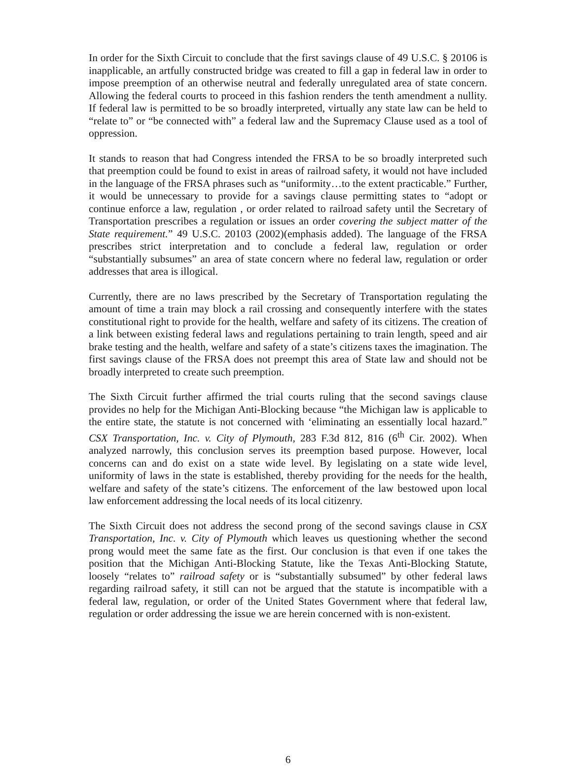In order for the Sixth Circuit to conclude that the first savings clause of 49 U.S.C. § 20106 is inapplicable, an artfully constructed bridge was created to fill a gap in federal law in order to impose preemption of an otherwise neutral and federally unregulated area of state concern. Allowing the federal courts to proceed in this fashion renders the tenth amendment a nullity. If federal law is permitted to be so broadly interpreted, virtually any state law can be held to “relate to” or “be connected with” a federal law and the Supremacy Clause used as a tool of oppression.
It stands to reason that had Congress intended the FRSA to be so broadly interpreted such that preemption could be found to exist in areas of railroad safety, it would not have included in the language of the FRSA phrases such as “uniformity…to the extent practicable.” Further, it would be unnecessary to provide for a savings clause permitting states to “adopt or continue enforce a law, regulation , or order related to railroad safety until the Secretary of Transportation prescribes a regulation or issues an order covering the subject matter of the State requirement.” 49 U.S.C. 20103 (2002)(emphasis added). The language of the FRSA prescribes strict interpretation and to conclude a federal law, regulation or order “substantially subsumes” an area of state concern where no federal law, regulation or order addresses that area is illogical.
Currently, there are no laws prescribed by the Secretary of Transportation regulating the amount of time a train may block a rail crossing and consequently interfere with the states constitutional right to provide for the health, welfare and safety of its citizens. The creation of a link between existing federal laws and regulations pertaining to train length, speed and air brake testing and the health, welfare and safety of a state’s citizens taxes the imagination. The first savings clause of the FRSA does not preempt this area of State law and should not be broadly interpreted to create such preemption.
The Sixth Circuit further affirmed the trial courts ruling that the second savings clause provides no help for the Michigan Anti-Blocking because “the Michigan law is applicable to the entire state, the statute is not concerned with ‘eliminating an essentially local hazard.” CSX Transportation, Inc. v. City of Plymouth, 283 F.3d 812, 816 (6<sup>th</sup> Cir. 2002). When analyzed narrowly, this conclusion serves its preemption based purpose. However, local concerns can and do exist on a state wide level. By legislating on a state wide level, uniformity of laws in the state is established, thereby providing for the needs for the health, welfare and safety of the state’s citizens. The enforcement of the law bestowed upon local law enforcement addressing the local needs of its local citizenry.
The Sixth Circuit does not address the second prong of the second savings clause in CSX Transportation, Inc. v. City of Plymouth which leaves us questioning whether the second prong would meet the same fate as the first. Our conclusion is that even if one takes the position that the Michigan Anti-Blocking Statute, like the Texas Anti-Blocking Statute, loosely “relates to” railroad safety or is “substantially subsumed” by other federal laws regarding railroad safety, it still can not be argued that the statute is incompatible with a federal law, regulation, or order of the United States Government where that federal law, regulation or order addressing the issue we are herein concerned with is non-existent.
6